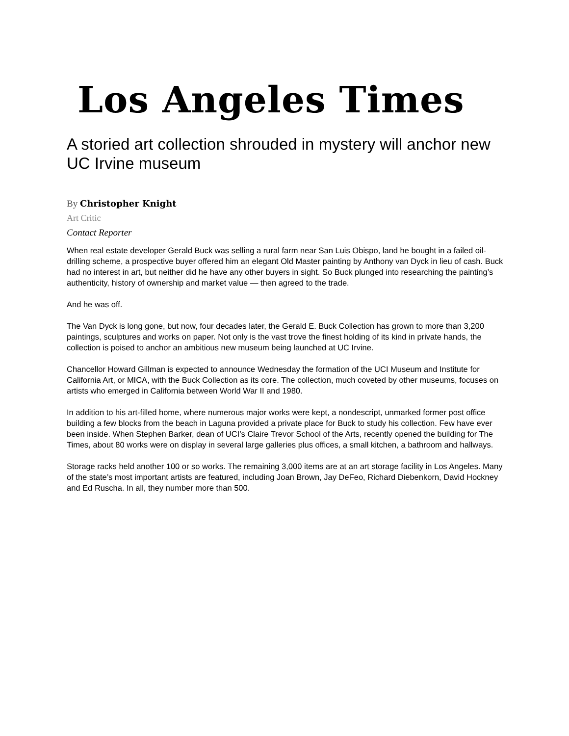Los Angeles Times
A storied art collection shrouded in mystery will anchor new UC Irvine museum
By Christopher Knight
Art Critic
Contact Reporter
When real estate developer Gerald Buck was selling a rural farm near San Luis Obispo, land he bought in a failed oil-drilling scheme, a prospective buyer offered him an elegant Old Master painting by Anthony van Dyck in lieu of cash. Buck had no interest in art, but neither did he have any other buyers in sight. So Buck plunged into researching the painting’s authenticity, history of ownership and market value — then agreed to the trade.
And he was off.
The Van Dyck is long gone, but now, four decades later, the Gerald E. Buck Collection has grown to more than 3,200 paintings, sculptures and works on paper. Not only is the vast trove the finest holding of its kind in private hands, the collection is poised to anchor an ambitious new museum being launched at UC Irvine.
Chancellor Howard Gillman is expected to announce Wednesday the formation of the UCI Museum and Institute for California Art, or MICA, with the Buck Collection as its core. The collection, much coveted by other museums, focuses on artists who emerged in California between World War II and 1980.
In addition to his art-filled home, where numerous major works were kept, a nondescript, unmarked former post office building a few blocks from the beach in Laguna provided a private place for Buck to study his collection. Few have ever been inside. When Stephen Barker, dean of UCI’s Claire Trevor School of the Arts, recently opened the building for The Times, about 80 works were on display in several large galleries plus offices, a small kitchen, a bathroom and hallways.
Storage racks held another 100 or so works. The remaining 3,000 items are at an art storage facility in Los Angeles. Many of the state’s most important artists are featured, including Joan Brown, Jay DeFeo, Richard Diebenkorn, David Hockney and Ed Ruscha. In all, they number more than 500.